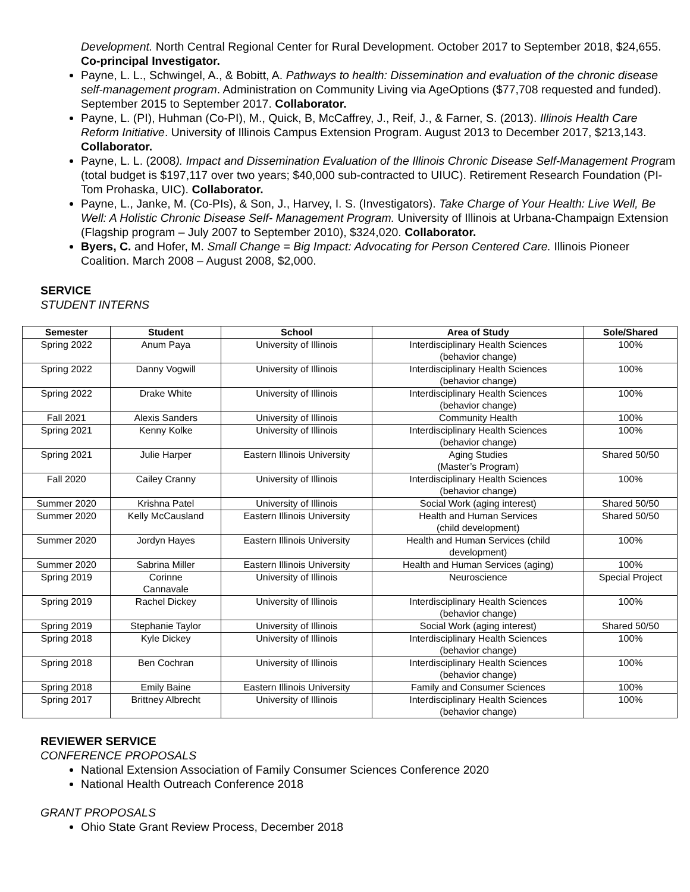Development. North Central Regional Center for Rural Development. October 2017 to September 2018, $24,655. Co-principal Investigator.
Payne, L. L., Schwingel, A., & Bobitt, A. Pathways to health: Dissemination and evaluation of the chronic disease self-management program. Administration on Community Living via AgeOptions ($77,708 requested and funded). September 2015 to September 2017. Collaborator.
Payne, L. (PI), Huhman (Co-PI), M., Quick, B, McCaffrey, J., Reif, J., & Farner, S. (2013). Illinois Health Care Reform Initiative. University of Illinois Campus Extension Program. August 2013 to December 2017, $213,143. Collaborator.
Payne, L. L. (2008). Impact and Dissemination Evaluation of the Illinois Chronic Disease Self-Management Program (total budget is $197,117 over two years; $40,000 sub-contracted to UIUC). Retirement Research Foundation (PI-Tom Prohaska, UIC). Collaborator.
Payne, L., Janke, M. (Co-PIs), & Son, J., Harvey, I. S. (Investigators). Take Charge of Your Health: Live Well, Be Well: A Holistic Chronic Disease Self- Management Program. University of Illinois at Urbana-Champaign Extension (Flagship program – July 2007 to September 2010), $324,020. Collaborator.
Byers, C. and Hofer, M. Small Change = Big Impact: Advocating for Person Centered Care. Illinois Pioneer Coalition. March 2008 – August 2008, $2,000.
SERVICE
STUDENT INTERNS
| Semester | Student | School | Area of Study | Sole/Shared |
| --- | --- | --- | --- | --- |
| Spring 2022 | Anum Paya | University of Illinois | Interdisciplinary Health Sciences (behavior change) | 100% |
| Spring 2022 | Danny Vogwill | University of Illinois | Interdisciplinary Health Sciences (behavior change) | 100% |
| Spring 2022 | Drake White | University of Illinois | Interdisciplinary Health Sciences (behavior change) | 100% |
| Fall 2021 | Alexis Sanders | University of Illinois | Community Health | 100% |
| Spring 2021 | Kenny Kolke | University of Illinois | Interdisciplinary Health Sciences (behavior change) | 100% |
| Spring 2021 | Julie Harper | Eastern Illinois University | Aging Studies (Master’s Program) | Shared 50/50 |
| Fall 2020 | Cailey Cranny | University of Illinois | Interdisciplinary Health Sciences (behavior change) | 100% |
| Summer 2020 | Krishna Patel | University of Illinois | Social Work (aging interest) | Shared 50/50 |
| Summer 2020 | Kelly McCausland | Eastern Illinois University | Health and Human Services (child development) | Shared 50/50 |
| Summer 2020 | Jordyn Hayes | Eastern Illinois University | Health and Human Services (child development) | 100% |
| Summer 2020 | Sabrina Miller | Eastern Illinois University | Health and Human Services (aging) | 100% |
| Spring 2019 | Corinne Cannavale | University of Illinois | Neuroscience | Special Project |
| Spring 2019 | Rachel Dickey | University of Illinois | Interdisciplinary Health Sciences (behavior change) | 100% |
| Spring 2019 | Stephanie Taylor | University of Illinois | Social Work (aging interest) | Shared 50/50 |
| Spring 2018 | Kyle Dickey | University of Illinois | Interdisciplinary Health Sciences (behavior change) | 100% |
| Spring 2018 | Ben Cochran | University of Illinois | Interdisciplinary Health Sciences (behavior change) | 100% |
| Spring 2018 | Emily Baine | Eastern Illinois University | Family and Consumer Sciences | 100% |
| Spring 2017 | Brittney Albrecht | University of Illinois | Interdisciplinary Health Sciences (behavior change) | 100% |
REVIEWER SERVICE
CONFERENCE PROPOSALS
National Extension Association of Family Consumer Sciences Conference 2020
National Health Outreach Conference 2018
GRANT PROPOSALS
Ohio State Grant Review Process, December 2018